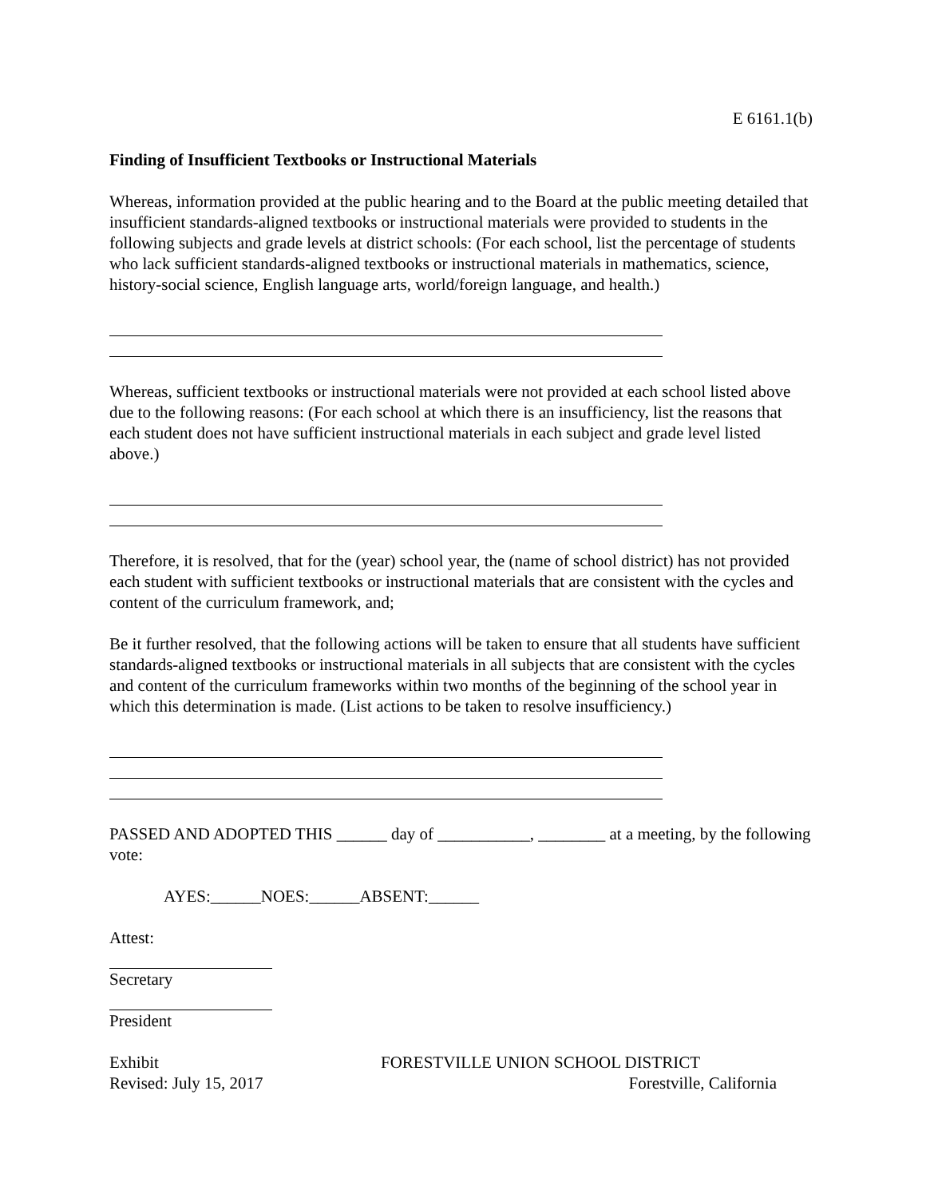E 6161.1(b)
Finding of Insufficient Textbooks or Instructional Materials
Whereas, information provided at the public hearing and to the Board at the public meeting detailed that insufficient standards-aligned textbooks or instructional materials were provided to students in the following subjects and grade levels at district schools: (For each school, list the percentage of students who lack sufficient standards-aligned textbooks or instructional materials in mathematics, science, history-social science, English language arts, world/foreign language, and health.)
Whereas, sufficient textbooks or instructional materials were not provided at each school listed above due to the following reasons: (For each school at which there is an insufficiency, list the reasons that each student does not have sufficient instructional materials in each subject and grade level listed above.)
Therefore, it is resolved, that for the (year) school year, the (name of school district) has not provided each student with sufficient textbooks or instructional materials that are consistent with the cycles and content of the curriculum framework, and;
Be it further resolved, that the following actions will be taken to ensure that all students have sufficient standards-aligned textbooks or instructional materials in all subjects that are consistent with the cycles and content of the curriculum frameworks within two months of the beginning of the school year in which this determination is made. (List actions to be taken to resolve insufficiency.)
PASSED AND ADOPTED THIS ______ day of ___________, ________ at a meeting, by the following vote:
AYES:______NOES:______ABSENT:______
Attest:
Secretary
President
Exhibit FORESTVILLE UNION SCHOOL DISTRICT
Revised: July 15, 2017 Forestville, California